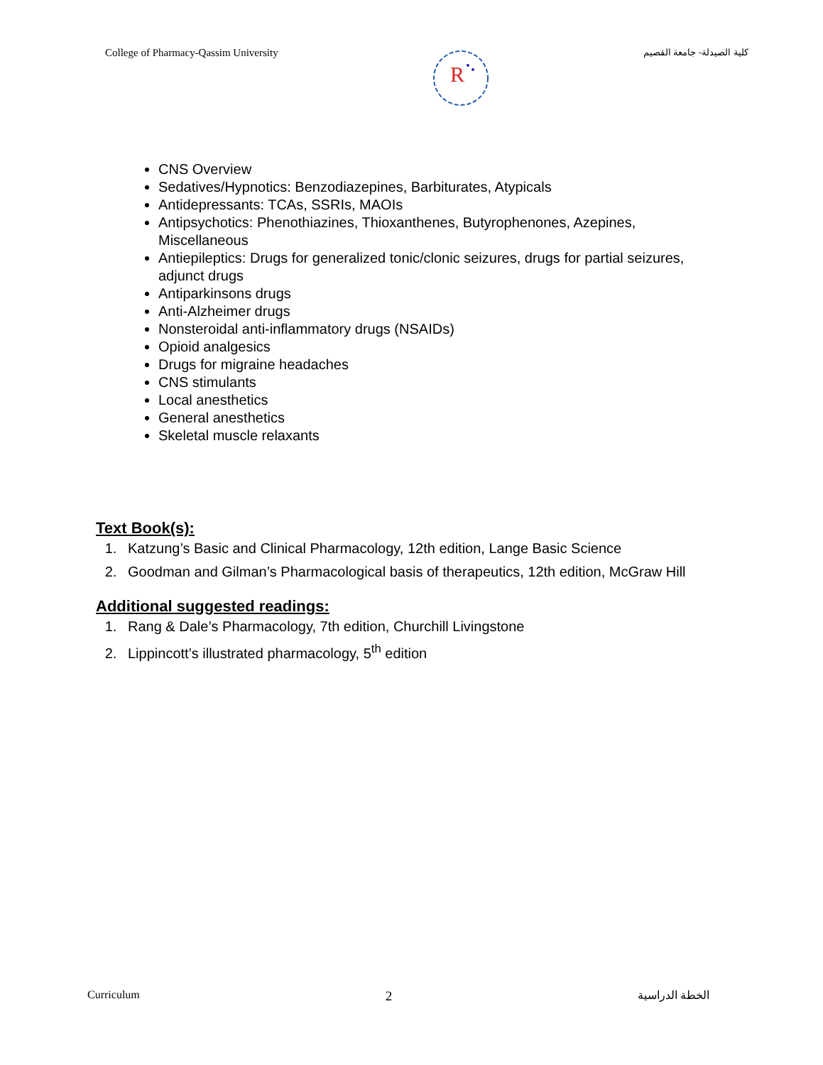College of Pharmacy-Qassim University
R
كلية الصيدلة- جامعة القصيم
CNS Overview
Sedatives/Hypnotics: Benzodiazepines, Barbiturates, Atypicals
Antidepressants: TCAs, SSRIs, MAOIs
Antipsychotics: Phenothiazines, Thioxanthenes, Butyrophenones, Azepines, Miscellaneous
Antiepileptics: Drugs for generalized tonic/clonic seizures, drugs for partial seizures, adjunct drugs
Antiparkinsons drugs
Anti-Alzheimer drugs
Nonsteroidal anti-inflammatory drugs (NSAIDs)
Opioid analgesics
Drugs for migraine headaches
CNS stimulants
Local anesthetics
General anesthetics
Skeletal muscle relaxants
Text Book(s):
1. Katzung’s Basic and Clinical Pharmacology, 12th edition, Lange Basic Science
2. Goodman and Gilman’s Pharmacological basis of therapeutics, 12th edition, McGraw Hill
Additional suggested readings:
1. Rang & Dale’s Pharmacology, 7th edition, Churchill Livingstone
2. Lippincott’s illustrated pharmacology, 5<sup>th</sup> edition
Curriculum 2 الخطة الدراسية